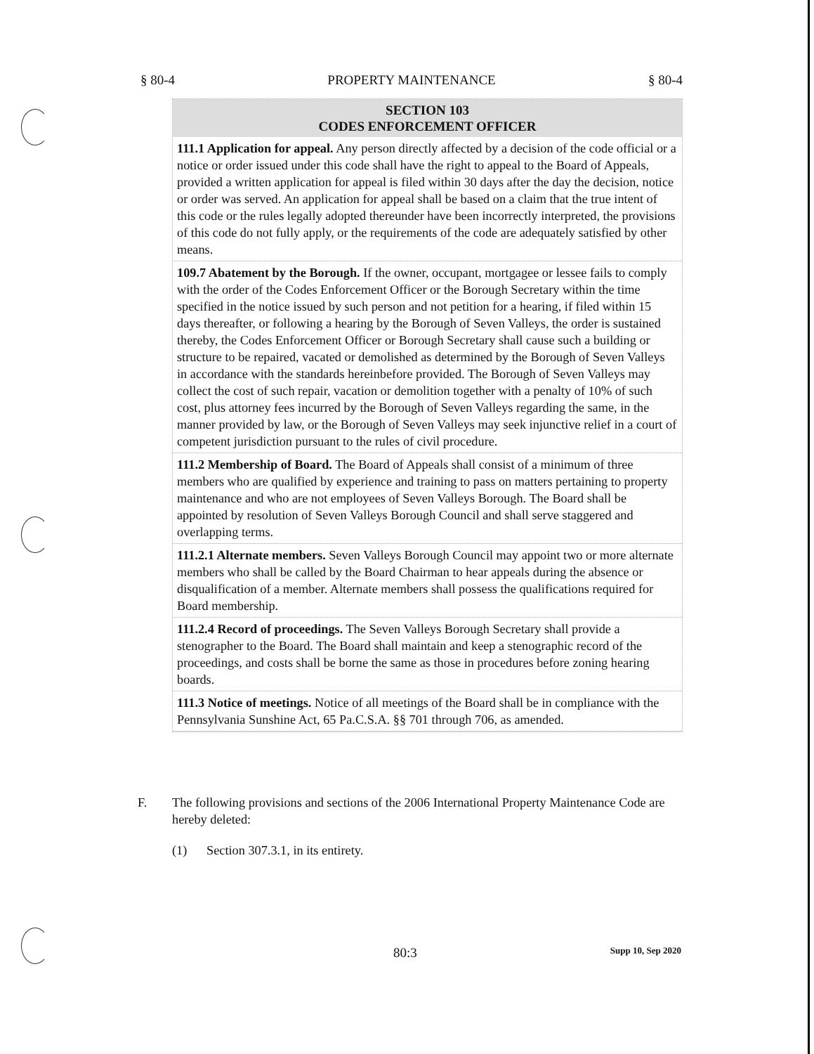§ 80-4 PROPERTY MAINTENANCE § 80-4
SECTION 103
CODES ENFORCEMENT OFFICER
111.1 Application for appeal. Any person directly affected by a decision of the code official or a notice or order issued under this code shall have the right to appeal to the Board of Appeals, provided a written application for appeal is filed within 30 days after the day the decision, notice or order was served. An application for appeal shall be based on a claim that the true intent of this code or the rules legally adopted thereunder have been incorrectly interpreted, the provisions of this code do not fully apply, or the requirements of the code are adequately satisfied by other means.
109.7 Abatement by the Borough. If the owner, occupant, mortgagee or lessee fails to comply with the order of the Codes Enforcement Officer or the Borough Secretary within the time specified in the notice issued by such person and not petition for a hearing, if filed within 15 days thereafter, or following a hearing by the Borough of Seven Valleys, the order is sustained thereby, the Codes Enforcement Officer or Borough Secretary shall cause such a building or structure to be repaired, vacated or demolished as determined by the Borough of Seven Valleys in accordance with the standards hereinbefore provided. The Borough of Seven Valleys may collect the cost of such repair, vacation or demolition together with a penalty of 10% of such cost, plus attorney fees incurred by the Borough of Seven Valleys regarding the same, in the manner provided by law, or the Borough of Seven Valleys may seek injunctive relief in a court of competent jurisdiction pursuant to the rules of civil procedure.
111.2 Membership of Board. The Board of Appeals shall consist of a minimum of three members who are qualified by experience and training to pass on matters pertaining to property maintenance and who are not employees of Seven Valleys Borough. The Board shall be appointed by resolution of Seven Valleys Borough Council and shall serve staggered and overlapping terms.
111.2.1 Alternate members. Seven Valleys Borough Council may appoint two or more alternate members who shall be called by the Board Chairman to hear appeals during the absence or disqualification of a member. Alternate members shall possess the qualifications required for Board membership.
111.2.4 Record of proceedings. The Seven Valleys Borough Secretary shall provide a stenographer to the Board. The Board shall maintain and keep a stenographic record of the proceedings, and costs shall be borne the same as those in procedures before zoning hearing boards.
111.3 Notice of meetings. Notice of all meetings of the Board shall be in compliance with the Pennsylvania Sunshine Act, 65 Pa.C.S.A. §§ 701 through 706, as amended.
F. The following provisions and sections of the 2006 International Property Maintenance Code are hereby deleted:
(1) Section 307.3.1, in its entirety.
80:3 Supp 10, Sep 2020